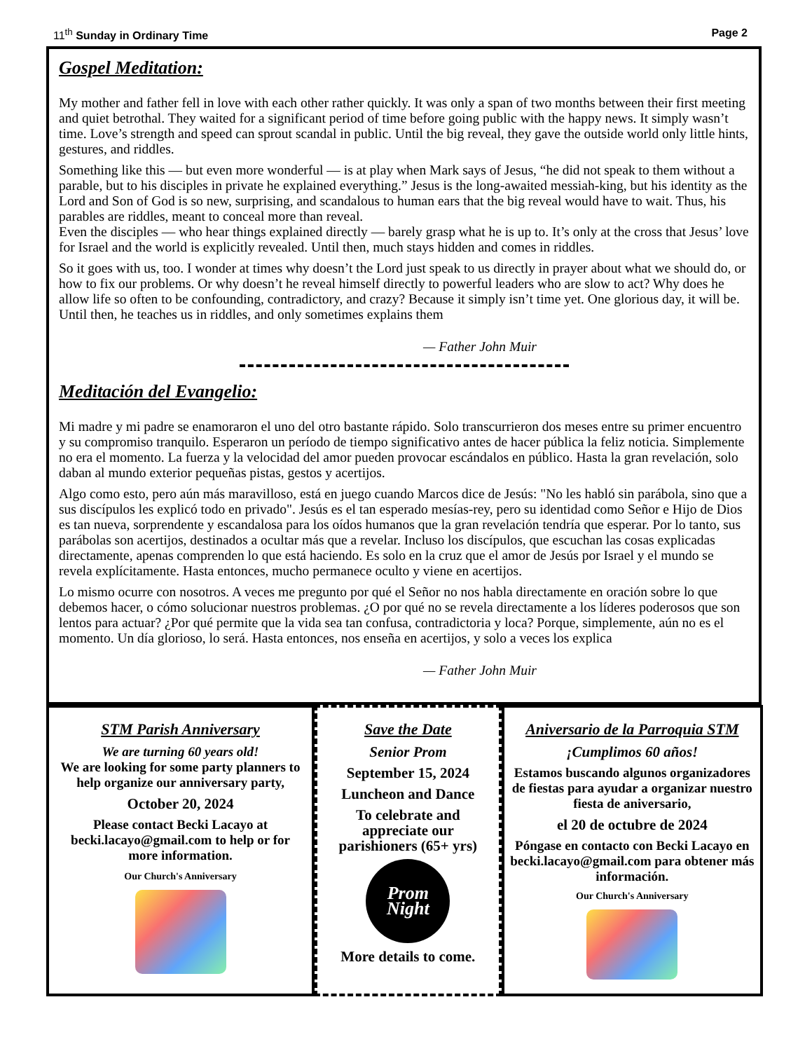11<sup>th</sup> Sunday in Ordinary Time Page 2
Gospel Meditation:
My mother and father fell in love with each other rather quickly. It was only a span of two months between their first meeting and quiet betrothal. They waited for a significant period of time before going public with the happy news. It simply wasn’t time. Love’s strength and speed can sprout scandal in public. Until the big reveal, they gave the outside world only little hints, gestures, and riddles.
Something like this — but even more wonderful — is at play when Mark says of Jesus, “he did not speak to them without a parable, but to his disciples in private he explained everything.” Jesus is the long-awaited messiah-king, but his identity as the Lord and Son of God is so new, surprising, and scandalous to human ears that the big reveal would have to wait. Thus, his parables are riddles, meant to conceal more than reveal.
Even the disciples — who hear things explained directly — barely grasp what he is up to. It’s only at the cross that Jesus’ love for Israel and the world is explicitly revealed. Until then, much stays hidden and comes in riddles.
So it goes with us, too. I wonder at times why doesn’t the Lord just speak to us directly in prayer about what we should do, or how to fix our problems. Or why doesn’t he reveal himself directly to powerful leaders who are slow to act? Why does he allow life so often to be confounding, contradictory, and crazy? Because it simply isn’t time yet. One glorious day, it will be. Until then, he teaches us in riddles, and only sometimes explains them
— Father John Muir
Meditación del Evangelio:
Mi madre y mi padre se enamoraron el uno del otro bastante rápido. Solo transcurrieron dos meses entre su primer encuentro y su compromiso tranquilo. Esperaron un período de tiempo significativo antes de hacer pública la feliz noticia. Simplemente no era el momento. La fuerza y la velocidad del amor pueden provocar escándalos en público. Hasta la gran revelación, solo daban al mundo exterior pequeñas pistas, gestos y acertijos.
Algo como esto, pero aún más maravilloso, está en juego cuando Marcos dice de Jesús: "No les habló sin parábola, sino que a sus discípulos les explicó todo en privado". Jesús es el tan esperado mesías-rey, pero su identidad como Señor e Hijo de Dios es tan nueva, sorprendente y escandalosa para los oídos humanos que la gran revelación tendría que esperar. Por lo tanto, sus parábolas son acertijos, destinados a ocultar más que a revelar. Incluso los discípulos, que escuchan las cosas explicadas directamente, apenas comprenden lo que está haciendo. Es solo en la cruz que el amor de Jesús por Israel y el mundo se revela explícitamente. Hasta entonces, mucho permanece oculto y viene en acertijos.
Lo mismo ocurre con nosotros. A veces me pregunto por qué el Señor no nos habla directamente en oración sobre lo que debemos hacer, o cómo solucionar nuestros problemas. ¿O por qué no se revela directamente a los líderes poderosos que son lentos para actuar? ¿Por qué permite que la vida sea tan confusa, contradictoria y loca? Porque, simplemente, aún no es el momento. Un día glorioso, lo será. Hasta entonces, nos enseña en acertijos, y solo a veces los explica
— Father John Muir
STM Parish Anniversary
We are turning 60 years old!
We are looking for some party planners to help organize our anniversary party,
October 20, 2024
Please contact Becki Lacayo at becki.lacayo@gmail.com to help or for more information.
Our Church's Anniversary
Save the Date
Senior Prom
September 15, 2024
Luncheon and Dance
To celebrate and appreciate our parishioners (65+ yrs)
Prom Night
More details to come.
Aniversario de la Parroquia STM
¡Cumplimos 60 años!
Estamos buscando algunos organizadores de fiestas para ayudar a organizar nuestro fiesta de aniversario,
el 20 de octubre de 2024
Póngase en contacto con Becki Lacayo en becki.lacayo@gmail.com para obtener más información.
Our Church's Anniversary